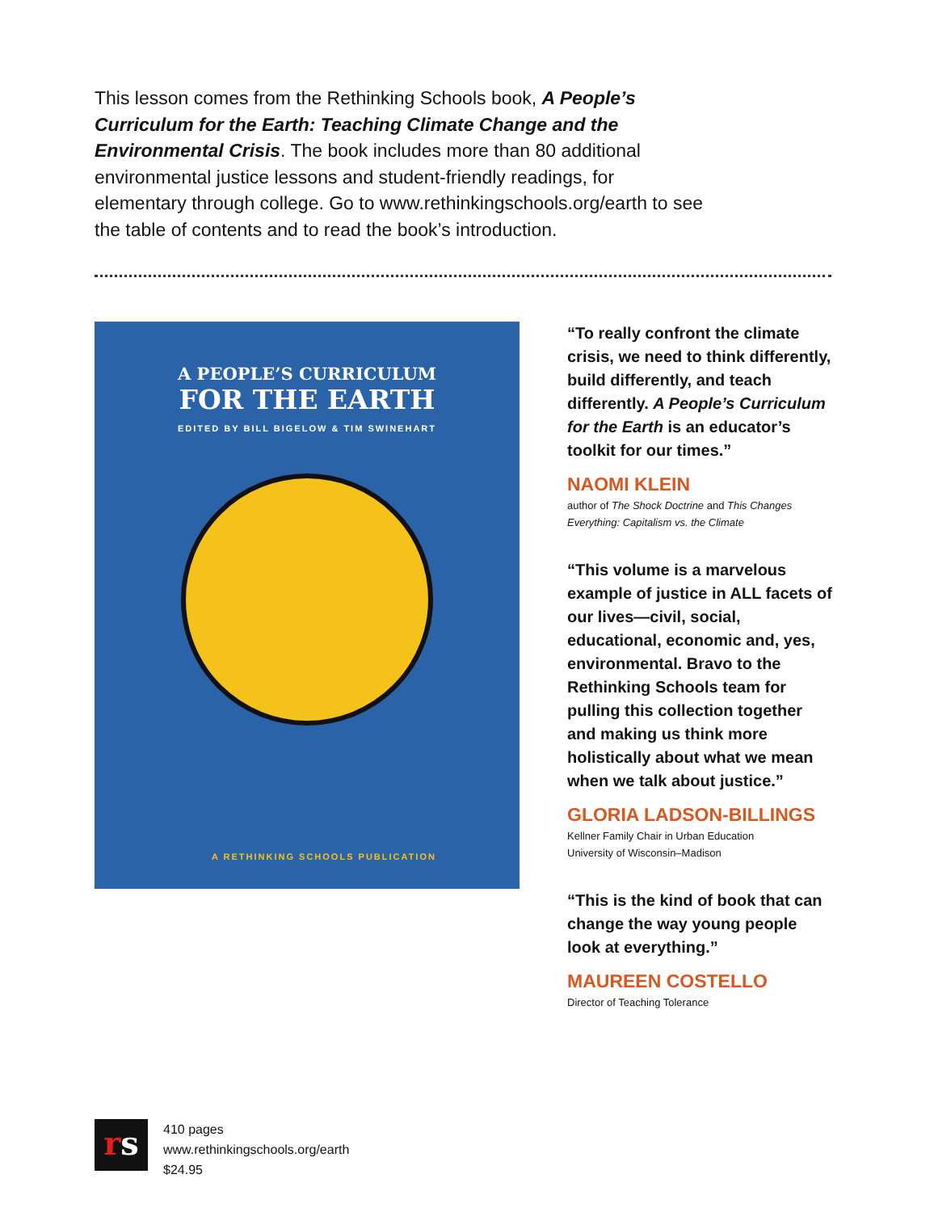This lesson comes from the Rethinking Schools book, A People’s Curriculum for the Earth: Teaching Climate Change and the Environmental Crisis. The book includes more than 80 additional environmental justice lessons and student-friendly readings, for elementary through college. Go to www.rethinkingschools.org/earth to see the table of contents and to read the book’s introduction.
A PEOPLE’S CURRICULUM
FOR THE EARTH
EDITED BY BILL BIGELOW & TIM SWINEHART
A RETHINKING SCHOOLS PUBLICATION
“To really confront the climate crisis, we need to think differently, build differently, and teach differently. A People’s Curriculum for the Earth is an educator’s toolkit for our times.”
NAOMI KLEIN
author of The Shock Doctrine and This Changes Everything: Capitalism vs. the Climate
“This volume is a marvelous example of justice in ALL facets of our lives—civil, social, educational, economic and, yes, environmental. Bravo to the Rethinking Schools team for pulling this collection together and making us think more holistically about what we mean when we talk about justice.”
GLORIA LADSON-BILLINGS
Kellner Family Chair in Urban Education
University of Wisconsin–Madison
“This is the kind of book that can change the way young people look at everything.”
MAUREEN COSTELLO
Director of Teaching Tolerance
rs
410 pages
www.rethinkingschools.org/earth
$24.95